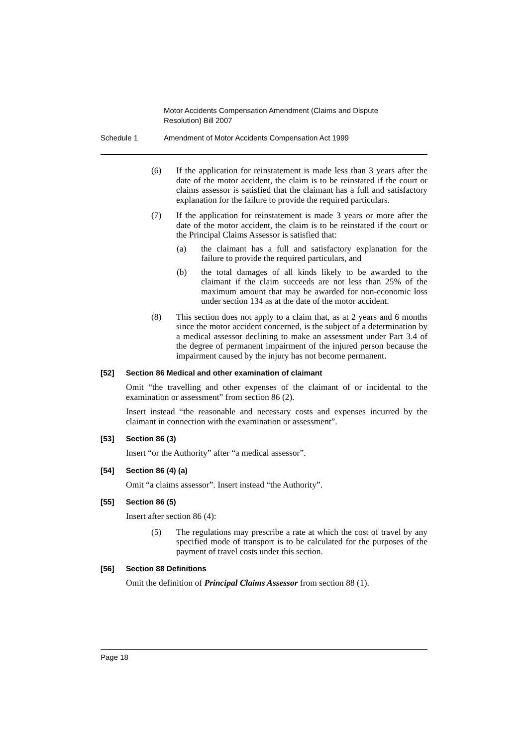Motor Accidents Compensation Amendment (Claims and Dispute Resolution) Bill 2007
Schedule 1 Amendment of Motor Accidents Compensation Act 1999
(6) If the application for reinstatement is made less than 3 years after the date of the motor accident, the claim is to be reinstated if the court or claims assessor is satisfied that the claimant has a full and satisfactory explanation for the failure to provide the required particulars.
(7) If the application for reinstatement is made 3 years or more after the date of the motor accident, the claim is to be reinstated if the court or the Principal Claims Assessor is satisfied that:
(a) the claimant has a full and satisfactory explanation for the failure to provide the required particulars, and
(b) the total damages of all kinds likely to be awarded to the claimant if the claim succeeds are not less than 25% of the maximum amount that may be awarded for non-economic loss under section 134 as at the date of the motor accident.
(8) This section does not apply to a claim that, as at 2 years and 6 months since the motor accident concerned, is the subject of a determination by a medical assessor declining to make an assessment under Part 3.4 of the degree of permanent impairment of the injured person because the impairment caused by the injury has not become permanent.
[52] Section 86 Medical and other examination of claimant
Omit “the travelling and other expenses of the claimant of or incidental to the examination or assessment” from section 86 (2).
Insert instead “the reasonable and necessary costs and expenses incurred by the claimant in connection with the examination or assessment”.
[53] Section 86 (3)
Insert “or the Authority” after “a medical assessor”.
[54] Section 86 (4) (a)
Omit “a claims assessor”. Insert instead “the Authority”.
[55] Section 86 (5)
Insert after section 86 (4):
(5) The regulations may prescribe a rate at which the cost of travel by any specified mode of transport is to be calculated for the purposes of the payment of travel costs under this section.
[56] Section 88 Definitions
Omit the definition of Principal Claims Assessor from section 88 (1).
Page 18